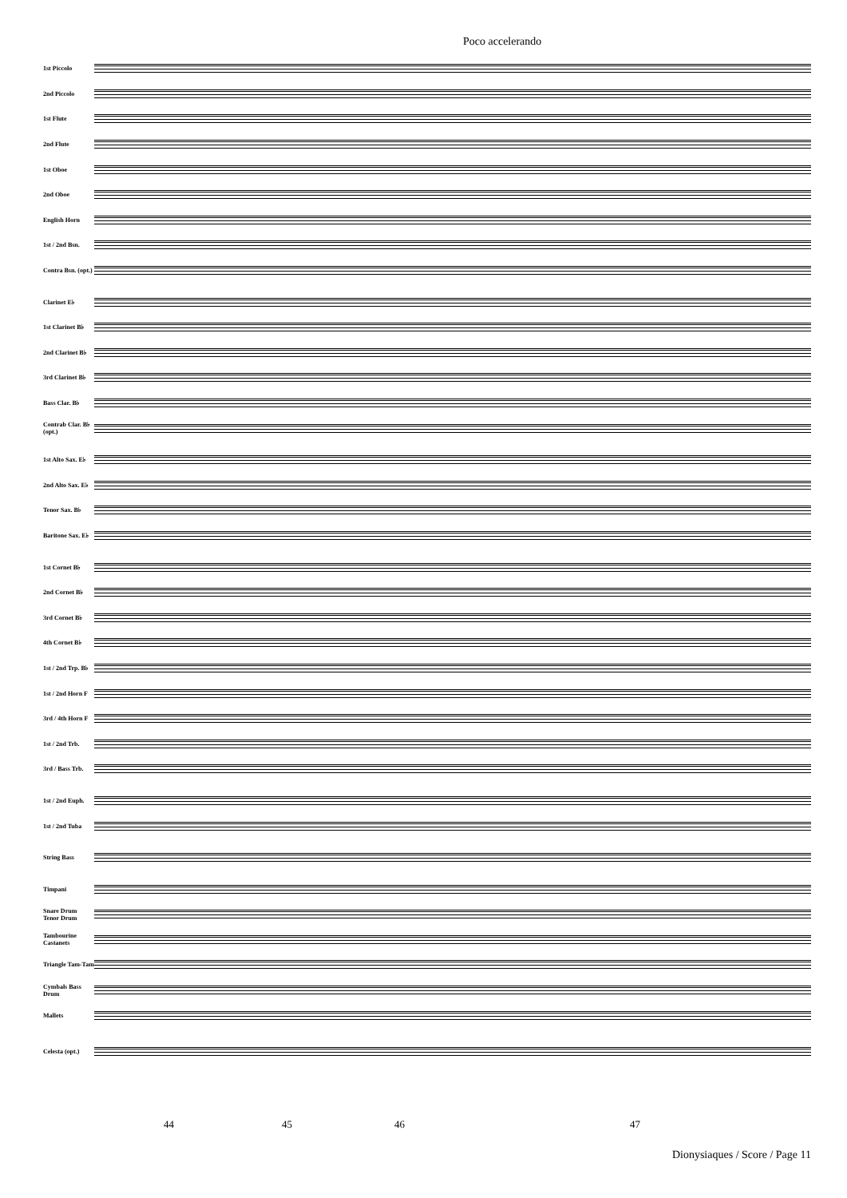Poco accelerando
1st Piccolo
2nd Piccolo
1st Flute
2nd Flute
1st Oboe
2nd Oboe
English Horn
1st / 2nd Bsn.
Contra Bsn. (opt.)
Clarinet E♭
1st Clarinet B♭
2nd Clarinet B♭
3rd Clarinet B♭
Bass Clar. B♭
Contrab Clar. B♭ (opt.)
1st Alto Sax. E♭
2nd Alto Sax. E♭
Tenor Sax. B♭
Baritone Sax. E♭
1st Cornet B♭
2nd Cornet B♭
3rd Cornet B♭
4th Cornet B♭
1st / 2nd Trp. B♭
1st / 2nd Horn F
3rd / 4th Horn F
1st / 2nd Trb.
3rd / Bass Trb.
1st / 2nd Euph.
1st / 2nd Tuba
String Bass
Timpani
Snare Drum Tenor Drum
Tambourine Castanets
Triangle Tam-Tam
Cymbals Bass Drum
Mallets
Celesta (opt.)
44 45 46 47
Dionysiaques / Score / Page 11